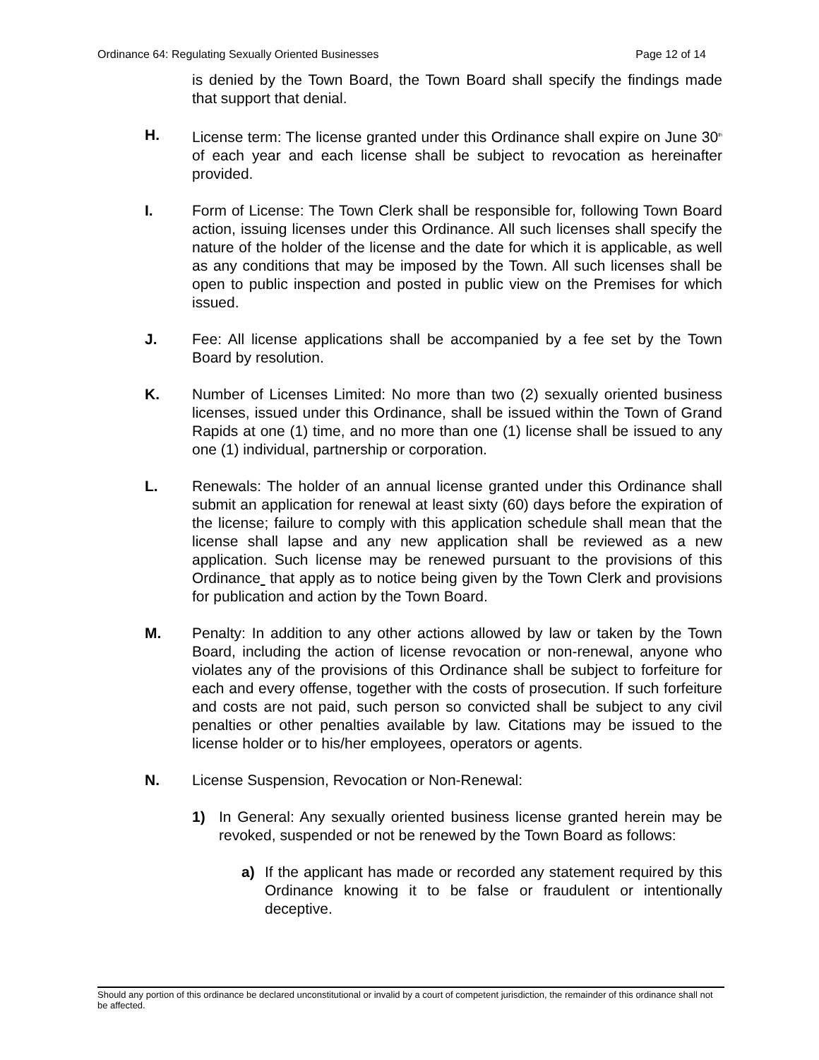Ordinance 64: Regulating Sexually Oriented Businesses Page 12 of 14
is denied by the Town Board, the Town Board shall specify the findings made that support that denial.
H. License term: The license granted under this Ordinance shall expire on June 30<sup>th</sup> of each year and each license shall be subject to revocation as hereinafter provided.
I. Form of License: The Town Clerk shall be responsible for, following Town Board action, issuing licenses under this Ordinance. All such licenses shall specify the nature of the holder of the license and the date for which it is applicable, as well as any conditions that may be imposed by the Town. All such licenses shall be open to public inspection and posted in public view on the Premises for which issued.
J. Fee: All license applications shall be accompanied by a fee set by the Town Board by resolution.
K. Number of Licenses Limited: No more than two (2) sexually oriented business licenses, issued under this Ordinance, shall be issued within the Town of Grand Rapids at one (1) time, and no more than one (1) license shall be issued to any one (1) individual, partnership or corporation.
L. Renewals: The holder of an annual license granted under this Ordinance shall submit an application for renewal at least sixty (60) days before the expiration of the license; failure to comply with this application schedule shall mean that the license shall lapse and any new application shall be reviewed as a new application. Such license may be renewed pursuant to the provisions of this Ordinance that apply as to notice being given by the Town Clerk and provisions for publication and action by the Town Board.
M. Penalty: In addition to any other actions allowed by law or taken by the Town Board, including the action of license revocation or non-renewal, anyone who violates any of the provisions of this Ordinance shall be subject to forfeiture for each and every offense, together with the costs of prosecution. If such forfeiture and costs are not paid, such person so convicted shall be subject to any civil penalties or other penalties available by law. Citations may be issued to the license holder or to his/her employees, operators or agents.
N. License Suspension, Revocation or Non-Renewal:
1) In General: Any sexually oriented business license granted herein may be revoked, suspended or not be renewed by the Town Board as follows:
a) If the applicant has made or recorded any statement required by this Ordinance knowing it to be false or fraudulent or intentionally deceptive.
Should any portion of this ordinance be declared unconstitutional or invalid by a court of competent jurisdiction, the remainder of this ordinance shall not be affected.